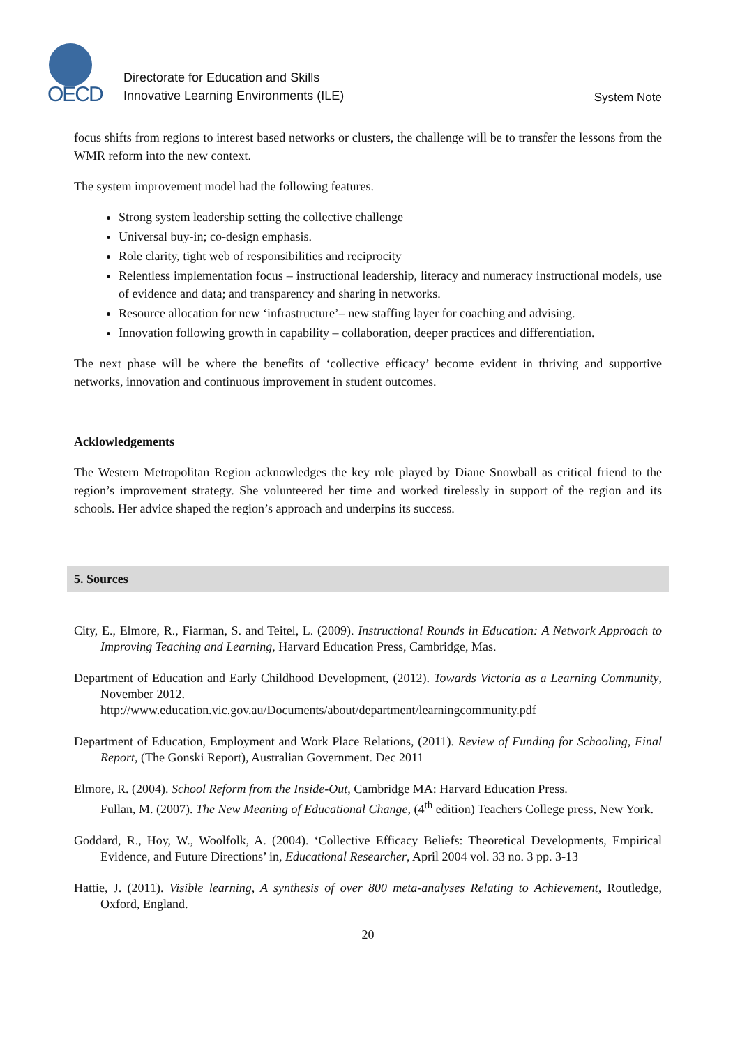OECD
Directorate for Education and Skills
Innovative Learning Environments (ILE)
System Note
focus shifts from regions to interest based networks or clusters, the challenge will be to transfer the lessons from the WMR reform into the new context.
The system improvement model had the following features.
Strong system leadership setting the collective challenge
Universal buy-in; co-design emphasis.
Role clarity, tight web of responsibilities and reciprocity
Relentless implementation focus – instructional leadership, literacy and numeracy instructional models, use of evidence and data; and transparency and sharing in networks.
Resource allocation for new ‘infrastructure’– new staffing layer for coaching and advising.
Innovation following growth in capability – collaboration, deeper practices and differentiation.
The next phase will be where the benefits of ‘collective efficacy’ become evident in thriving and supportive networks, innovation and continuous improvement in student outcomes.
Acklowledgements
The Western Metropolitan Region acknowledges the key role played by Diane Snowball as critical friend to the region’s improvement strategy. She volunteered her time and worked tirelessly in support of the region and its schools. Her advice shaped the region’s approach and underpins its success.
5. Sources
City, E., Elmore, R., Fiarman, S. and Teitel, L. (2009). Instructional Rounds in Education: A Network Approach to Improving Teaching and Learning, Harvard Education Press, Cambridge, Mas.
Department of Education and Early Childhood Development, (2012). Towards Victoria as a Learning Community, November 2012.
http://www.education.vic.gov.au/Documents/about/department/learningcommunity.pdf
Department of Education, Employment and Work Place Relations, (2011). Review of Funding for Schooling, Final Report, (The Gonski Report), Australian Government. Dec 2011
Elmore, R. (2004). School Reform from the Inside-Out, Cambridge MA: Harvard Education Press.
Fullan, M. (2007). The New Meaning of Educational Change, (4<sup>th</sup> edition) Teachers College press, New York.
Goddard, R., Hoy, W., Woolfolk, A. (2004). ‘Collective Efficacy Beliefs: Theoretical Developments, Empirical Evidence, and Future Directions’ in, Educational Researcher, April 2004 vol. 33 no. 3 pp. 3-13
Hattie, J. (2011). Visible learning, A synthesis of over 800 meta-analyses Relating to Achievement, Routledge, Oxford, England.
20